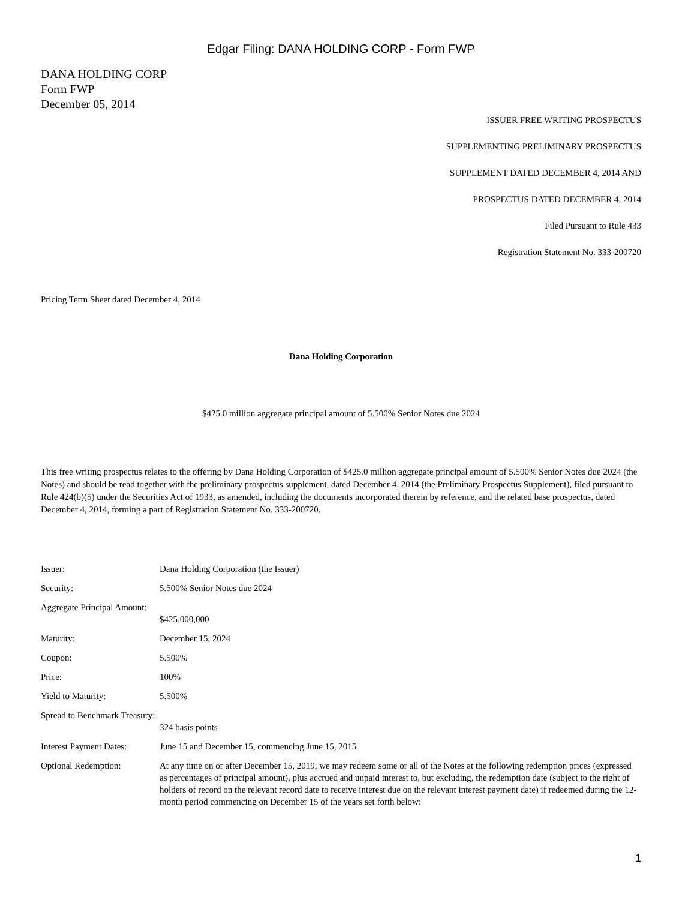Edgar Filing: DANA HOLDING CORP - Form FWP
DANA HOLDING CORP
Form FWP
December 05, 2014
ISSUER FREE WRITING PROSPECTUS
SUPPLEMENTING PRELIMINARY PROSPECTUS
SUPPLEMENT DATED DECEMBER 4, 2014 AND
PROSPECTUS DATED DECEMBER 4, 2014
Filed Pursuant to Rule 433
Registration Statement No. 333-200720
Pricing Term Sheet dated December 4, 2014
Dana Holding Corporation
$425.0 million aggregate principal amount of 5.500% Senior Notes due 2024
This free writing prospectus relates to the offering by Dana Holding Corporation of $425.0 million aggregate principal amount of 5.500% Senior Notes due 2024 (the Notes) and should be read together with the preliminary prospectus supplement, dated December 4, 2014 (the Preliminary Prospectus Supplement), filed pursuant to Rule 424(b)(5) under the Securities Act of 1933, as amended, including the documents incorporated therein by reference, and the related base prospectus, dated December 4, 2014, forming a part of Registration Statement No. 333-200720.
| Issuer: | Dana Holding Corporation (the Issuer) |
| Security: | 5.500% Senior Notes due 2024 |
| Aggregate Principal Amount: | $425,000,000 |
| Maturity: | December 15, 2024 |
| Coupon: | 5.500% |
| Price: | 100% |
| Yield to Maturity: | 5.500% |
| Spread to Benchmark Treasury: | 324 basis points |
| Interest Payment Dates: | June 15 and December 15, commencing June 15, 2015 |
| Optional Redemption: | At any time on or after December 15, 2019, we may redeem some or all of the Notes at the following redemption prices (expressed as percentages of principal amount), plus accrued and unpaid interest to, but excluding, the redemption date (subject to the right of holders of record on the relevant record date to receive interest due on the relevant interest payment date) if redeemed during the 12-month period commencing on December 15 of the years set forth below: |
1